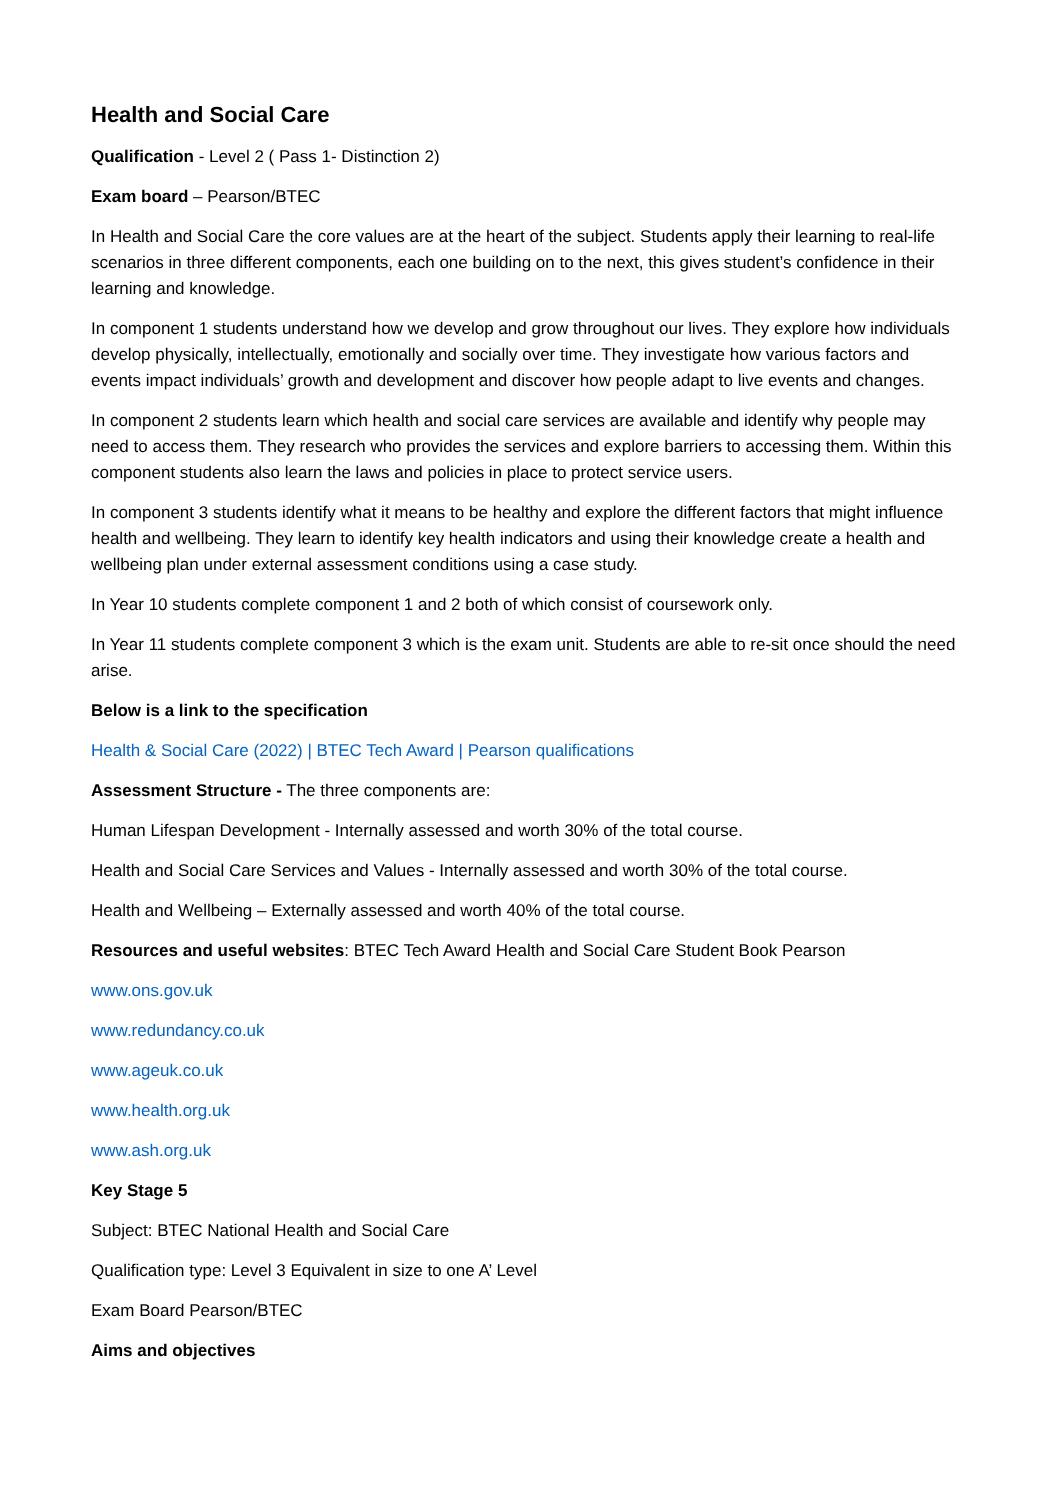Health and Social Care
Qualification - Level 2 ( Pass 1- Distinction 2)
Exam board – Pearson/BTEC
In Health and Social Care the core values are at the heart of the subject. Students apply their learning to real-life scenarios in three different components, each one building on to the next, this gives student’s confidence in their learning and knowledge.
In component 1 students understand how we develop and grow throughout our lives. They explore how individuals develop physically, intellectually, emotionally and socially over time. They investigate how various factors and events impact individuals’ growth and development and discover how people adapt to live events and changes.
In component 2 students learn which health and social care services are available and identify why people may need to access them. They research who provides the services and explore barriers to accessing them. Within this component students also learn the laws and policies in place to protect service users.
In component 3 students identify what it means to be healthy and explore the different factors that might influence health and wellbeing. They learn to identify key health indicators and using their knowledge create a health and wellbeing plan under external assessment conditions using a case study.
In Year 10 students complete component 1 and 2 both of which consist of coursework only.
In Year 11 students complete component 3 which is the exam unit. Students are able to re-sit once should the need arise.
Below is a link to the specification
Health & Social Care (2022) | BTEC Tech Award | Pearson qualifications
Assessment Structure - The three components are:
Human Lifespan Development - Internally assessed and worth 30% of the total course.
Health and Social Care Services and Values - Internally assessed and worth 30% of the total course.
Health and Wellbeing – Externally assessed and worth 40% of the total course.
Resources and useful websites: BTEC Tech Award Health and Social Care Student Book Pearson
www.ons.gov.uk
www.redundancy.co.uk
www.ageuk.co.uk
www.health.org.uk
www.ash.org.uk
Key Stage 5
Subject: BTEC National Health and Social Care
Qualification type: Level 3 Equivalent in size to one A’ Level
Exam Board Pearson/BTEC
Aims and objectives